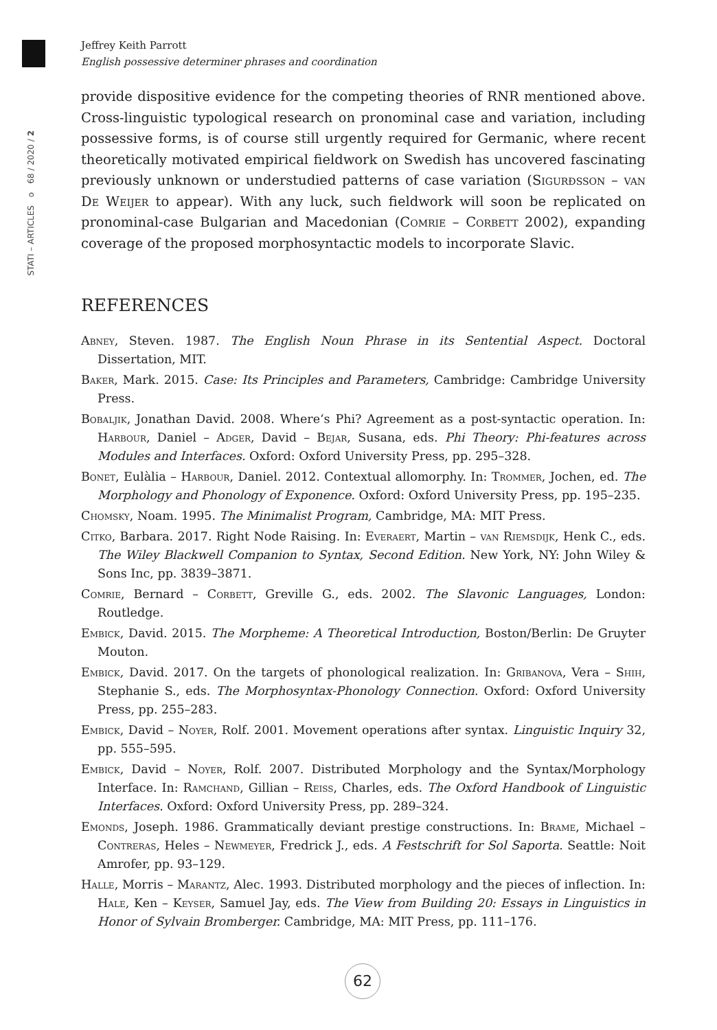Jeffrey Keith Parrott
English possessive determiner phrases and coordination
68 / 2020 / 2
o
STATI – ARTICLES
provide dispositive evidence for the competing theories of RNR mentioned above. Cross-linguistic typological research on pronominal case and variation, including possessive forms, is of course still urgently required for Germanic, where recent theoretically motivated empirical fieldwork on Swedish has uncovered fascinating previously unknown or understudied patterns of case variation (Sigurðsson – van De Weijer to appear). With any luck, such fieldwork will soon be replicated on pronominal-case Bulgarian and Macedonian (Comrie – Corbett 2002), expanding coverage of the proposed morphosyntactic models to incorporate Slavic.
REFERENCES
Abney, Steven. 1987. The English Noun Phrase in its Sentential Aspect. Doctoral Dissertation, MIT.
Baker, Mark. 2015. Case: Its Principles and Parameters, Cambridge: Cambridge University Press.
Bobaljik, Jonathan David. 2008. Where‘s Phi? Agreement as a post-syntactic operation. In: Harbour, Daniel – Adger, David – Bejar, Susana, eds. Phi Theory: Phi-features across Modules and Interfaces. Oxford: Oxford University Press, pp. 295–328.
Bonet, Eulàlia – Harbour, Daniel. 2012. Contextual allomorphy. In: Trommer, Jochen, ed. The Morphology and Phonology of Exponence. Oxford: Oxford University Press, pp. 195–235.
Chomsky, Noam. 1995. The Minimalist Program, Cambridge, MA: MIT Press.
Citko, Barbara. 2017. Right Node Raising. In: Everaert, Martin – van Riemsdijk, Henk C., eds. The Wiley Blackwell Companion to Syntax, Second Edition. New York, NY: John Wiley & Sons Inc, pp. 3839–3871.
Comrie, Bernard – Corbett, Greville G., eds. 2002. The Slavonic Languages, London: Routledge.
Embick, David. 2015. The Morpheme: A Theoretical Introduction, Boston/Berlin: De Gruyter Mouton.
Embick, David. 2017. On the targets of phonological realization. In: Gribanova, Vera – Shih, Stephanie S., eds. The Morphosyntax-Phonology Connection. Oxford: Oxford University Press, pp. 255–283.
Embick, David – Noyer, Rolf. 2001. Movement operations after syntax. Linguistic Inquiry 32, pp. 555–595.
Embick, David – Noyer, Rolf. 2007. Distributed Morphology and the Syntax/Morphology Interface. In: Ramchand, Gillian – Reiss, Charles, eds. The Oxford Handbook of Linguistic Interfaces. Oxford: Oxford University Press, pp. 289–324.
Emonds, Joseph. 1986. Grammatically deviant prestige constructions. In: Brame, Michael – Contreras, Heles – Newmeyer, Fredrick J., eds. A Festschrift for Sol Saporta. Seattle: Noit Amrofer, pp. 93–129.
Halle, Morris – Marantz, Alec. 1993. Distributed morphology and the pieces of inflection. In: Hale, Ken – Keyser, Samuel Jay, eds. The View from Building 20: Essays in Linguistics in Honor of Sylvain Bromberger. Cambridge, MA: MIT Press, pp. 111–176.
62